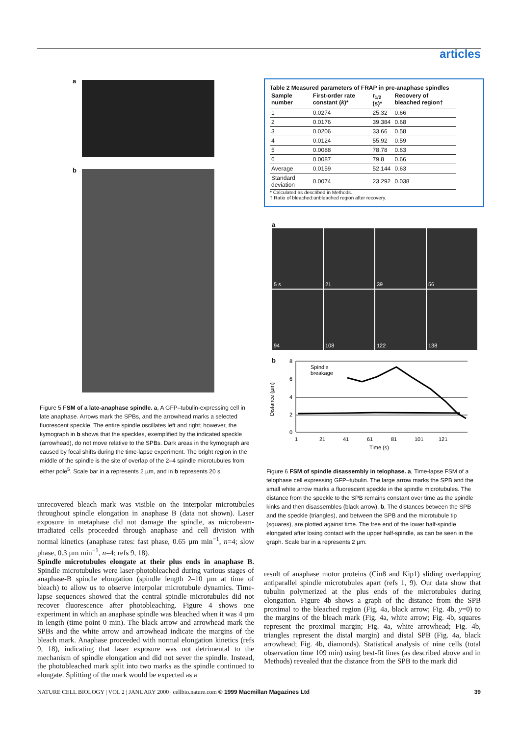articles
a
b
Figure 5 FSM of a late-anaphase spindle. a, A GFP–tubulin-expressing cell in late anaphase. Arrows mark the SPBs, and the arrowhead marks a selected fluorescent speckle. The entire spindle oscillates left and right; however, the kymograph in b shows that the speckles, exemplified by the indicated speckle (arrowhead), do not move relative to the SPBs. Dark areas in the kymograph are caused by focal shifts during the time-lapse experiment. The bright region in the middle of the spindle is the site of overlap of the 2–4 spindle microtubules from either pole<sup>5</sup>. Scale bar in a represents 2 µm, and in b represents 20 s.
unrecovered bleach mark was visible on the interpolar microtubules throughout spindle elongation in anaphase B (data not shown). Laser exposure in metaphase did not damage the spindle, as microbeam-irradiated cells proceeded through anaphase and cell division with normal kinetics (anaphase rates: fast phase, 0.65 µm min<sup>−1</sup>, n=4; slow phase, 0.3 µm min<sup>−1</sup>, n=4; refs 9, 18).
Spindle microtubules elongate at their plus ends in anaphase B. Spindle microtubules were laser-photobleached during various stages of anaphase-B spindle elongation (spindle length 2–10 µm at time of bleach) to allow us to observe interpolar microtubule dynamics. Time-lapse sequences showed that the central spindle microtubules did not recover fluorescence after photobleaching. Figure 4 shows one experiment in which an anaphase spindle was bleached when it was 4 µm in length (time point 0 min). The black arrow and arrowhead mark the SPBs and the white arrow and arrowhead indicate the margins of the bleach mark. Anaphase proceeded with normal elongation kinetics (refs 9, 18), indicating that laser exposure was not detrimental to the mechanism of spindle elongation and did not sever the spindle. Instead, the photobleached mark split into two marks as the spindle continued to elongate. Splitting of the mark would be expected as a
Table 2 Measured parameters of FRAP in pre-anaphase spindles
| Sample number | First-order rate constant ( k )* | t<sub>1/2</sub> (s)* | Recovery of bleached region† |
| --- | --- | --- | --- |
| 1 | 0.0274 | 25.32 | 0.66 |
| 2 | 0.0176 | 39.384 | 0.68 |
| 3 | 0.0206 | 33.66 | 0.58 |
| 4 | 0.0124 | 55.92 | 0.59 |
| 5 | 0.0088 | 78.78 | 0.63 |
| 6 | 0.0087 | 79.8 | 0.66 |
| Average | 0.0159 | 52.144 | 0.63 |
| Standard deviation | 0.0074 | 23.292 | 0.038 |
* Calculated as described in Methods.
† Ratio of bleached:unbleached region after recovery.
a
5 s
21
39
56
94
108
122
138
b
Distance (µm)
8
6
4
2
0
1
21
41
61
81
101
121
Time (s)
Spindle
breakage
Figure 6 FSM of spindle disassembly in telophase. a, Time-lapse FSM of a telophase cell expressing GFP–tubulin. The large arrow marks the SPB and the small white arrow marks a fluorescent speckle in the spindle microtubules. The distance from the speckle to the SPB remains constant over time as the spindle kinks and then disassembles (black arrow). b, The distances between the SPB and the speckle (triangles), and between the SPB and the microtubule tip (squares), are plotted against time. The free end of the lower half-spindle elongated after losing contact with the upper half-spindle, as can be seen in the graph. Scale bar in a represents 2 µm.
result of anaphase motor proteins (Cin8 and Kip1) sliding overlapping antiparallel spindle microtubules apart (refs 1, 9). Our data show that tubulin polymerized at the plus ends of the microtubules during elongation. Figure 4b shows a graph of the distance from the SPB proximal to the bleached region (Fig. 4a, black arrow; Fig. 4b, y=0) to the margins of the bleach mark (Fig. 4a, white arrow; Fig. 4b, squares represent the proximal margin; Fig. 4a, white arrowhead; Fig. 4b, triangles represent the distal margin) and distal SPB (Fig. 4a, black arrowhead; Fig. 4b, diamonds). Statistical analysis of nine cells (total observation time 109 min) using best-fit lines (as described above and in Methods) revealed that the distance from the SPB to the mark did
NATURE CELL BIOLOGY | VOL 2 | JANUARY 2000 | cellbio.nature.com © 1999 Macmillan Magazines Ltd 39